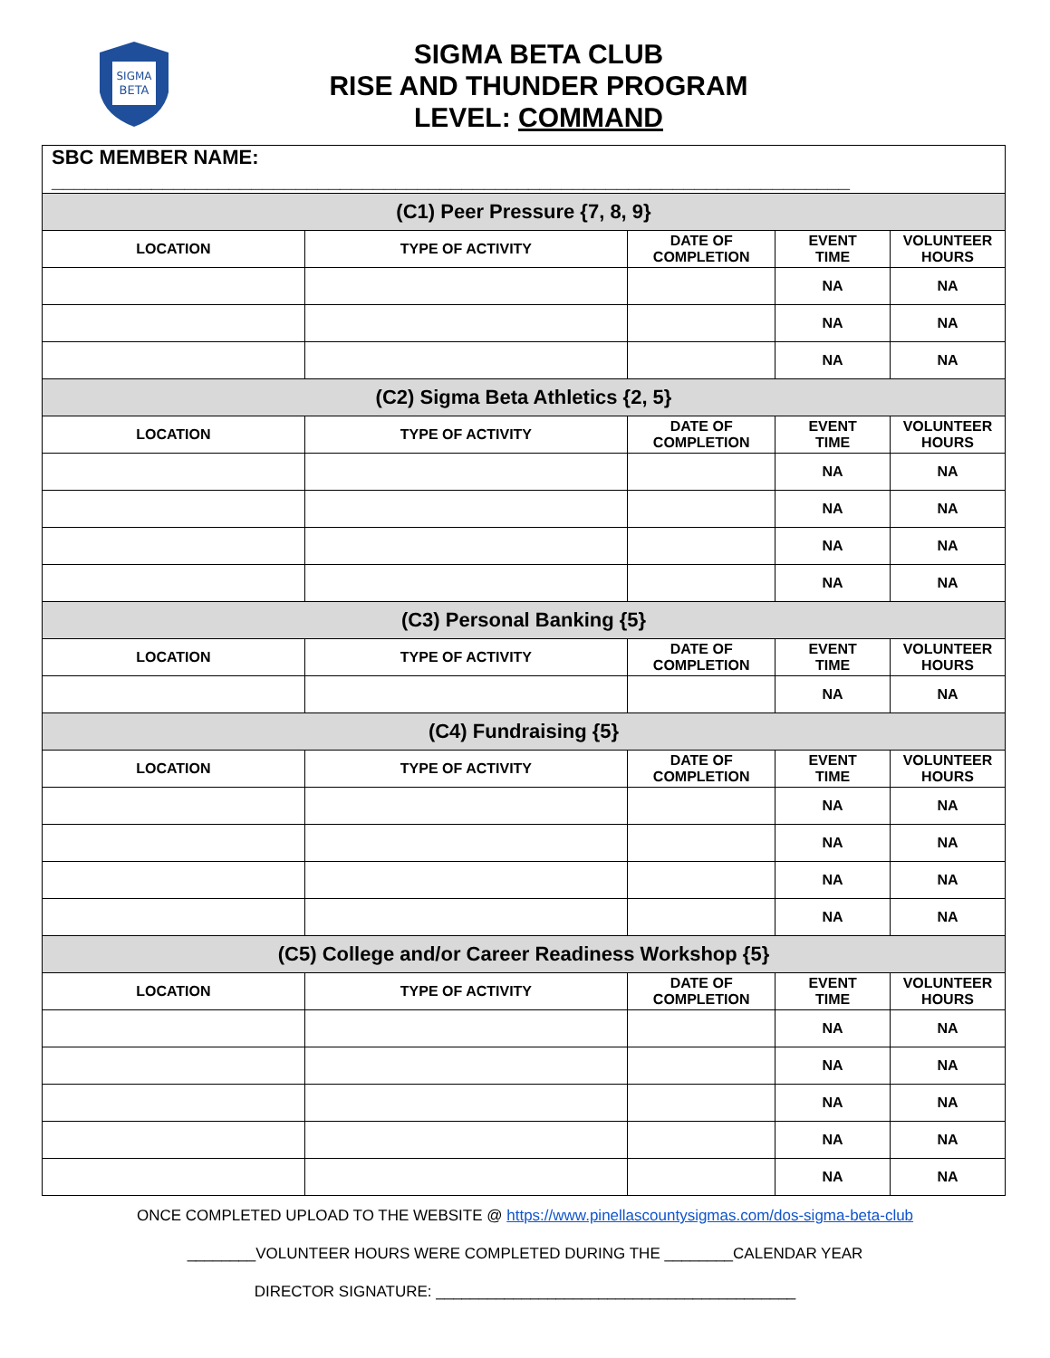SIGMA
BETA
SIGMA BETA CLUB
RISE AND THUNDER PROGRAM
LEVEL: COMMAND
| SBC MEMBER NAME: ________________________________________________________________________ | | | | |
| (C1) Peer Pressure {7, 8, 9} | | | | |
| LOCATION | TYPE OF ACTIVITY | DATE OF COMPLETION | EVENT TIME | VOLUNTEER HOURS |
| | | | NA | NA |
| | | | NA | NA |
| | | | NA | NA |
| (C2) Sigma Beta Athletics {2, 5} | | | | |
| LOCATION | TYPE OF ACTIVITY | DATE OF COMPLETION | EVENT TIME | VOLUNTEER HOURS |
| | | | NA | NA |
| | | | NA | NA |
| | | | NA | NA |
| | | | NA | NA |
| (C3) Personal Banking {5} | | | | |
| LOCATION | TYPE OF ACTIVITY | DATE OF COMPLETION | EVENT TIME | VOLUNTEER HOURS |
| | | | NA | NA |
| (C4) Fundraising {5} | | | | |
| LOCATION | TYPE OF ACTIVITY | DATE OF COMPLETION | EVENT TIME | VOLUNTEER HOURS |
| | | | NA | NA |
| | | | NA | NA |
| | | | NA | NA |
| | | | NA | NA |
| (C5) College and/or Career Readiness Workshop {5} | | | | |
| LOCATION | TYPE OF ACTIVITY | DATE OF COMPLETION | EVENT TIME | VOLUNTEER HOURS |
| | | | NA | NA |
| | | | NA | NA |
| | | | NA | NA |
| | | | NA | NA |
| | | | NA | NA |
ONCE COMPLETED UPLOAD TO THE WEBSITE @ https://www.pinellascountysigmas.com/dos-sigma-beta-club
________VOLUNTEER HOURS WERE COMPLETED DURING THE ________CALENDAR YEAR
DIRECTOR SIGNATURE: __________________________________________